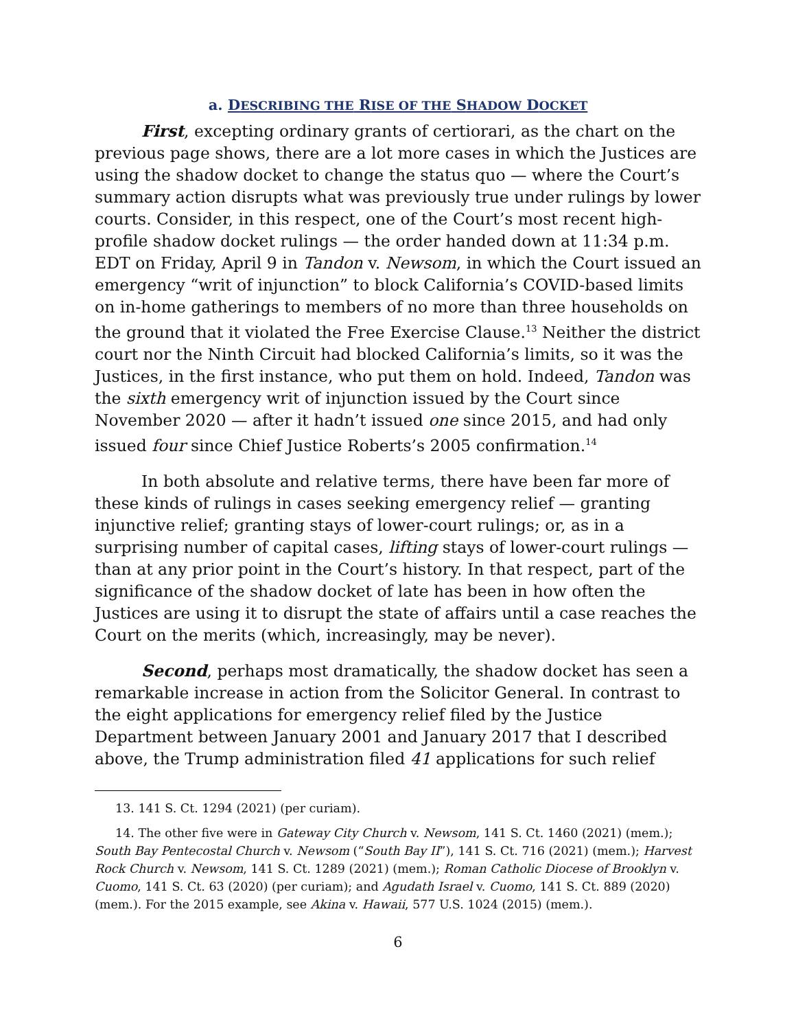a. DESCRIBING THE RISE OF THE SHADOW DOCKET
First, excepting ordinary grants of certiorari, as the chart on the previous page shows, there are a lot more cases in which the Justices are using the shadow docket to change the status quo — where the Court’s summary action disrupts what was previously true under rulings by lower courts. Consider, in this respect, one of the Court’s most recent high-profile shadow docket rulings — the order handed down at 11:34 p.m. EDT on Friday, April 9 in Tandon v. Newsom, in which the Court issued an emergency “writ of injunction” to block California’s COVID-based limits on in-home gatherings to members of no more than three households on the ground that it violated the Free Exercise Clause.<sup>13</sup> Neither the district court nor the Ninth Circuit had blocked California’s limits, so it was the Justices, in the first instance, who put them on hold. Indeed, Tandon was the sixth emergency writ of injunction issued by the Court since November 2020 — after it hadn’t issued one since 2015, and had only issued four since Chief Justice Roberts’s 2005 confirmation.<sup>14</sup>
In both absolute and relative terms, there have been far more of these kinds of rulings in cases seeking emergency relief — granting injunctive relief; granting stays of lower-court rulings; or, as in a surprising number of capital cases, lifting stays of lower-court rulings — than at any prior point in the Court’s history. In that respect, part of the significance of the shadow docket of late has been in how often the Justices are using it to disrupt the state of affairs until a case reaches the Court on the merits (which, increasingly, may be never).
Second, perhaps most dramatically, the shadow docket has seen a remarkable increase in action from the Solicitor General. In contrast to the eight applications for emergency relief filed by the Justice Department between January 2001 and January 2017 that I described above, the Trump administration filed 41 applications for such relief
13. 141 S. Ct. 1294 (2021) (per curiam).
14. The other five were in Gateway City Church v. Newsom, 141 S. Ct. 1460 (2021) (mem.); South Bay Pentecostal Church v. Newsom (“South Bay II”), 141 S. Ct. 716 (2021) (mem.); Harvest Rock Church v. Newsom, 141 S. Ct. 1289 (2021) (mem.); Roman Catholic Diocese of Brooklyn v. Cuomo, 141 S. Ct. 63 (2020) (per curiam); and Agudath Israel v. Cuomo, 141 S. Ct. 889 (2020) (mem.). For the 2015 example, see Akina v. Hawaii, 577 U.S. 1024 (2015) (mem.).
6